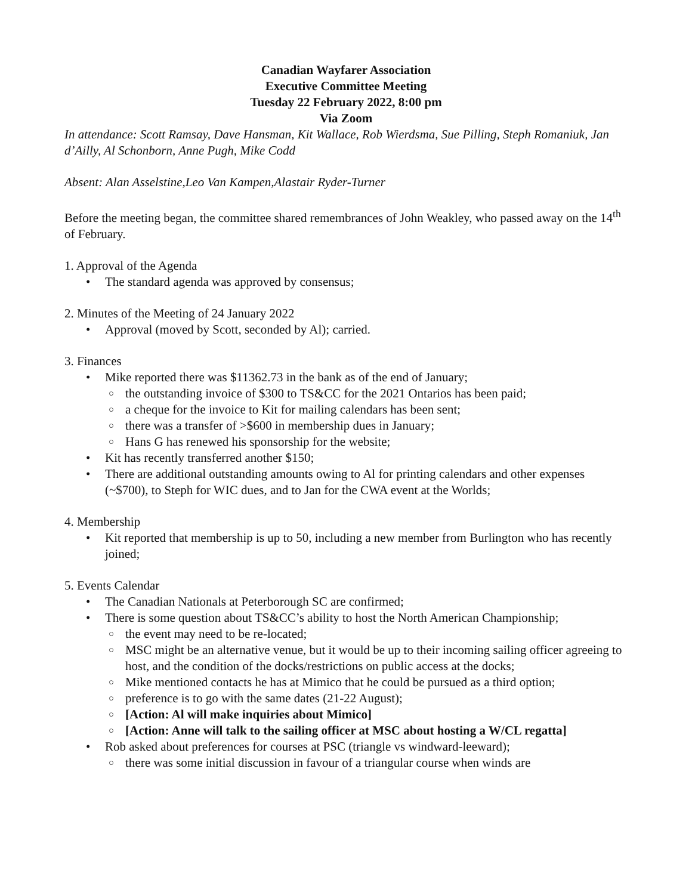Canadian Wayfarer Association
Executive Committee Meeting
Tuesday 22 February 2022, 8:00 pm
Via Zoom
In attendance: Scott Ramsay, Dave Hansman, Kit Wallace, Rob Wierdsma, Sue Pilling, Steph Romaniuk, Jan d’Ailly, Al Schonborn, Anne Pugh, Mike Codd
Absent: Alan Asselstine,Leo Van Kampen,Alastair Ryder-Turner
Before the meeting began, the committee shared remembrances of John Weakley, who passed away on the 14<sup>th</sup> of February.
1. Approval of the Agenda
The standard agenda was approved by consensus;
2. Minutes of the Meeting of 24 January 2022
Approval (moved by Scott, seconded by Al); carried.
3. Finances
Mike reported there was $11362.73 in the bank as of the end of January;
the outstanding invoice of $300 to TS&CC for the 2021 Ontarios has been paid;
a cheque for the invoice to Kit for mailing calendars has been sent;
there was a transfer of >$600 in membership dues in January;
Hans G has renewed his sponsorship for the website;
Kit has recently transferred another $150;
There are additional outstanding amounts owing to Al for printing calendars and other expenses (~$700), to Steph for WIC dues, and to Jan for the CWA event at the Worlds;
4. Membership
Kit reported that membership is up to 50, including a new member from Burlington who has recently joined;
5. Events Calendar
The Canadian Nationals at Peterborough SC are confirmed;
There is some question about TS&CC’s ability to host the North American Championship;
the event may need to be re-located;
MSC might be an alternative venue, but it would be up to their incoming sailing officer agreeing to host, and the condition of the docks/restrictions on public access at the docks;
Mike mentioned contacts he has at Mimico that he could be pursued as a third option;
preference is to go with the same dates (21-22 August);
[Action: Al will make inquiries about Mimico]
[Action: Anne will talk to the sailing officer at MSC about hosting a W/CL regatta]
Rob asked about preferences for courses at PSC (triangle vs windward-leeward);
there was some initial discussion in favour of a triangular course when winds are